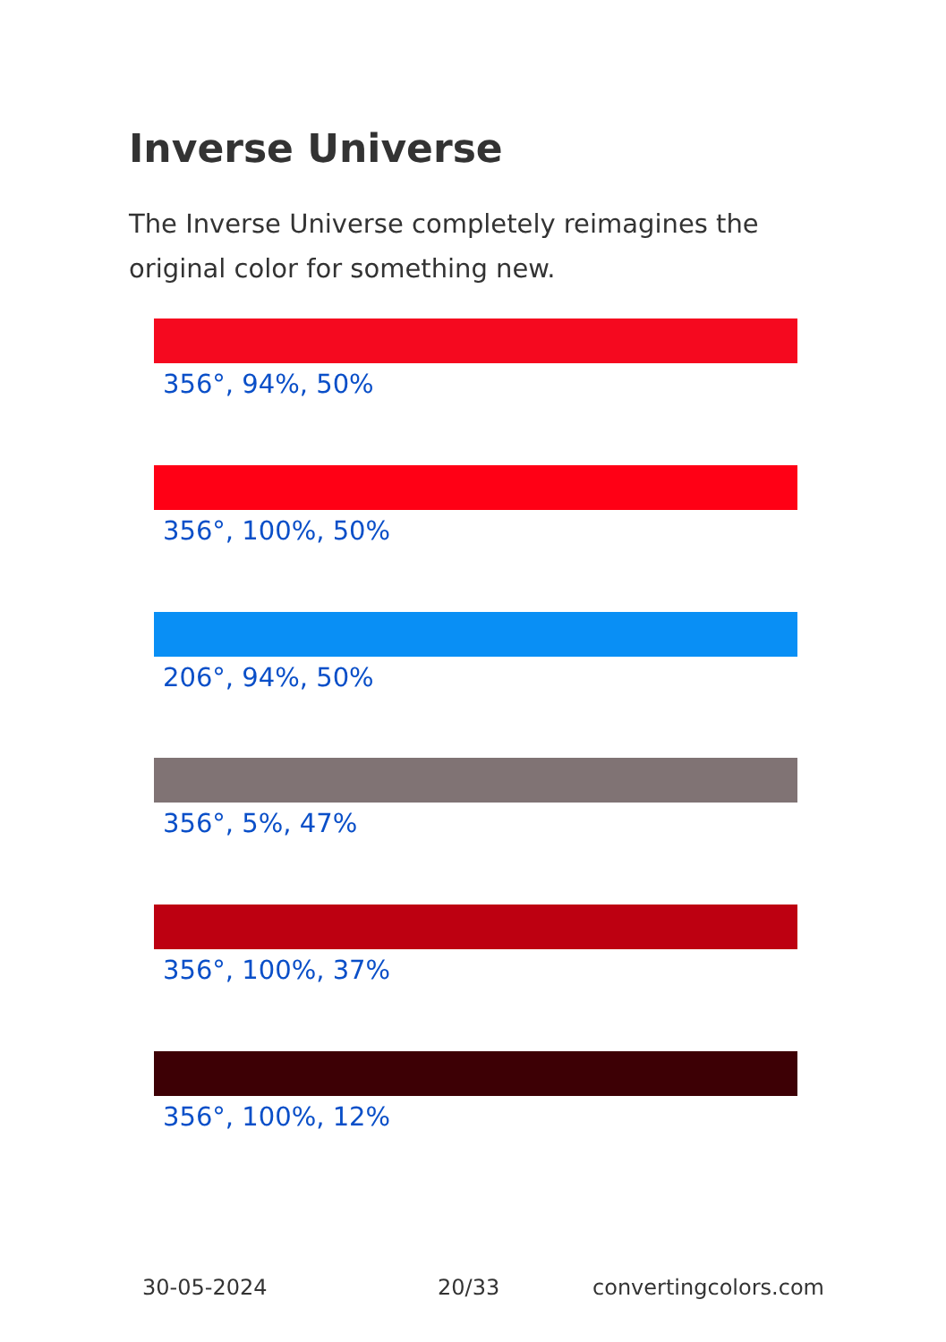Inverse Universe
The Inverse Universe completely reimagines the original color for something new.
356°, 94%, 50%
356°, 100%, 50%
206°, 94%, 50%
356°, 5%, 47%
356°, 100%, 37%
356°, 100%, 12%
30-05-2024 20/33 convertingcolors.com